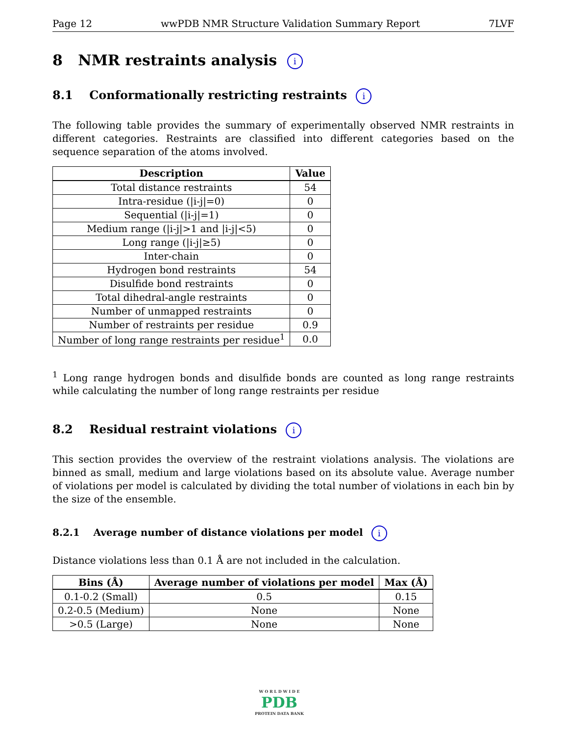Page 12 wwPDB NMR Structure Validation Summary Report 7LVF
8 NMR restraints analysis i
8.1 Conformationally restricting restraints i
The following table provides the summary of experimentally observed NMR restraints in different categories. Restraints are classified into different categories based on the sequence separation of the atoms involved.
| Description | Value |
| --- | --- |
| Total distance restraints | 54 |
| Intra-residue (/i-j/=0) | 0 |
| Sequential (/i-j/=1) | 0 |
| Medium range (/i-j/>1 and /i-j/<5) | 0 |
| Long range (/i-j/≥5) | 0 |
| Inter-chain | 0 |
| Hydrogen bond restraints | 54 |
| Disulfide bond restraints | 0 |
| Total dihedral-angle restraints | 0 |
| Number of unmapped restraints | 0 |
| Number of restraints per residue | 0.9 |
| Number of long range restraints per residue<sup>1</sup> | 0.0 |
<sup>1</sup> Long range hydrogen bonds and disulfide bonds are counted as long range restraints while calculating the number of long range restraints per residue
8.2 Residual restraint violations i
This section provides the overview of the restraint violations analysis. The violations are binned as small, medium and large violations based on its absolute value. Average number of violations per model is calculated by dividing the total number of violations in each bin by the size of the ensemble.
8.2.1 Average number of distance violations per model i
Distance violations less than 0.1 Å are not included in the calculation.
| Bins (Å) | Average number of violations per model | Max (Å) |
| --- | --- | --- |
| 0.1-0.2 (Small) | 0.5 | 0.15 |
| 0.2-0.5 (Medium) | None | None |
| >0.5 (Large) | None | None |
W O R L D W I D E
PDB
PROTEIN DATA BANK